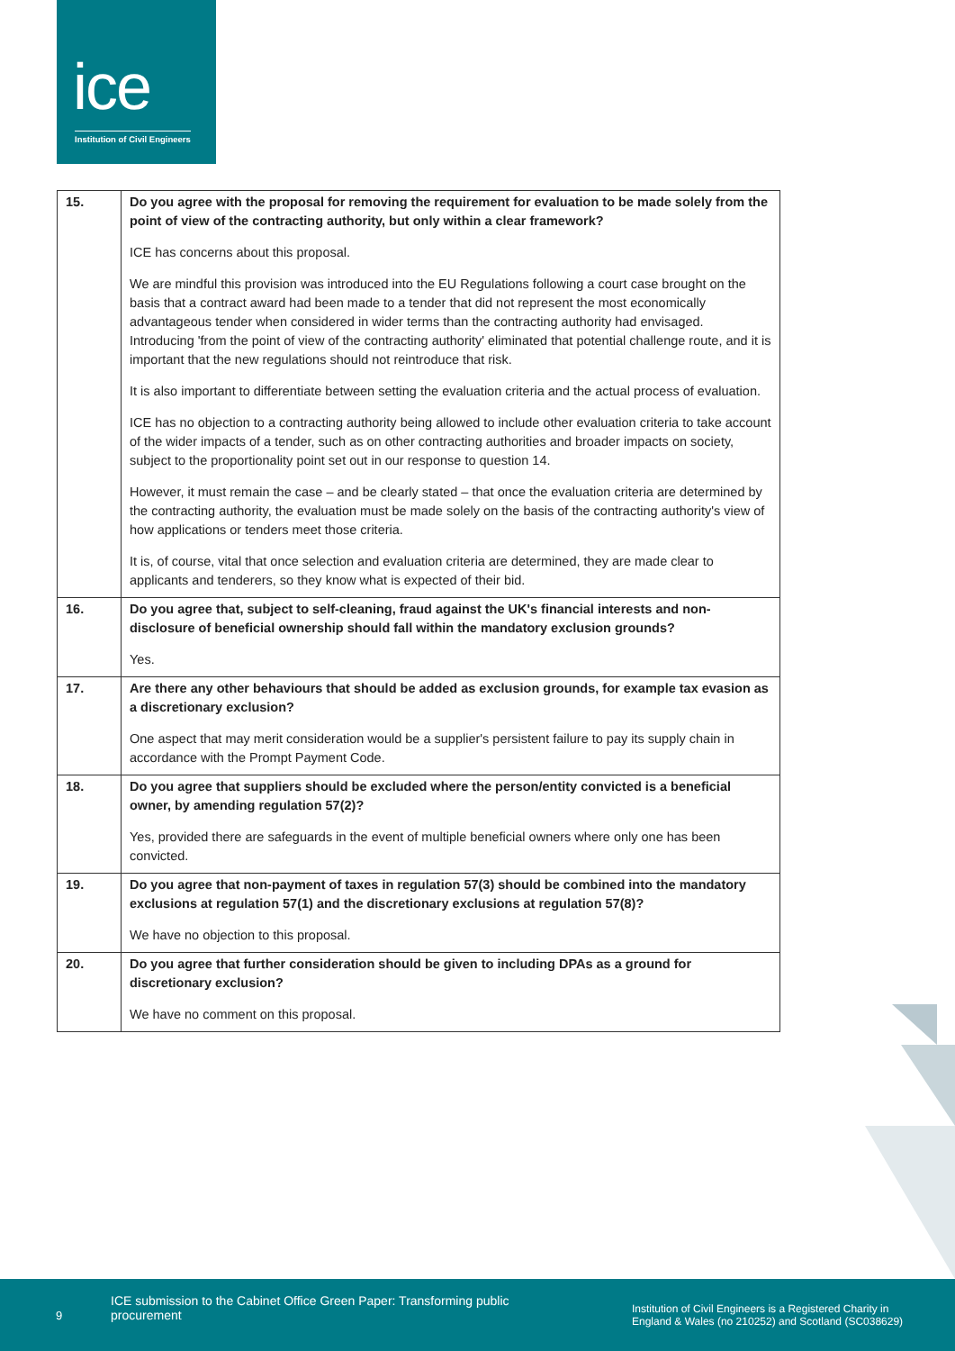ice
Institution of Civil Engineers
| 15. | Do you agree with the proposal for removing the requirement for evaluation to be made solely from the point of view of the contracting authority, but only within a clear framework? ICE has concerns about this proposal. We are mindful this provision was introduced into the EU Regulations following a court case brought on the basis that a contract award had been made to a tender that did not represent the most economically advantageous tender when considered in wider terms than the contracting authority had envisaged. Introducing 'from the point of view of the contracting authority' eliminated that potential challenge route, and it is important that the new regulations should not reintroduce that risk. It is also important to differentiate between setting the evaluation criteria and the actual process of evaluation. ICE has no objection to a contracting authority being allowed to include other evaluation criteria to take account of the wider impacts of a tender, such as on other contracting authorities and broader impacts on society, subject to the proportionality point set out in our response to question 14. However, it must remain the case – and be clearly stated – that once the evaluation criteria are determined by the contracting authority, the evaluation must be made solely on the basis of the contracting authority's view of how applications or tenders meet those criteria. It is, of course, vital that once selection and evaluation criteria are determined, they are made clear to applicants and tenderers, so they know what is expected of their bid. |
| 16. | Do you agree that, subject to self-cleaning, fraud against the UK's financial interests and non-disclosure of beneficial ownership should fall within the mandatory exclusion grounds? Yes. |
| 17. | Are there any other behaviours that should be added as exclusion grounds, for example tax evasion as a discretionary exclusion? One aspect that may merit consideration would be a supplier's persistent failure to pay its supply chain in accordance with the Prompt Payment Code. |
| 18. | Do you agree that suppliers should be excluded where the person/entity convicted is a beneficial owner, by amending regulation 57(2)? Yes, provided there are safeguards in the event of multiple beneficial owners where only one has been convicted. |
| 19. | Do you agree that non-payment of taxes in regulation 57(3) should be combined into the mandatory exclusions at regulation 57(1) and the discretionary exclusions at regulation 57(8)? We have no objection to this proposal. |
| 20. | Do you agree that further consideration should be given to including DPAs as a ground for discretionary exclusion? We have no comment on this proposal. |
9
ICE submission to the Cabinet Office Green Paper: Transforming public procurement
Institution of Civil Engineers is a Registered Charity in England & Wales (no 210252) and Scotland (SC038629)